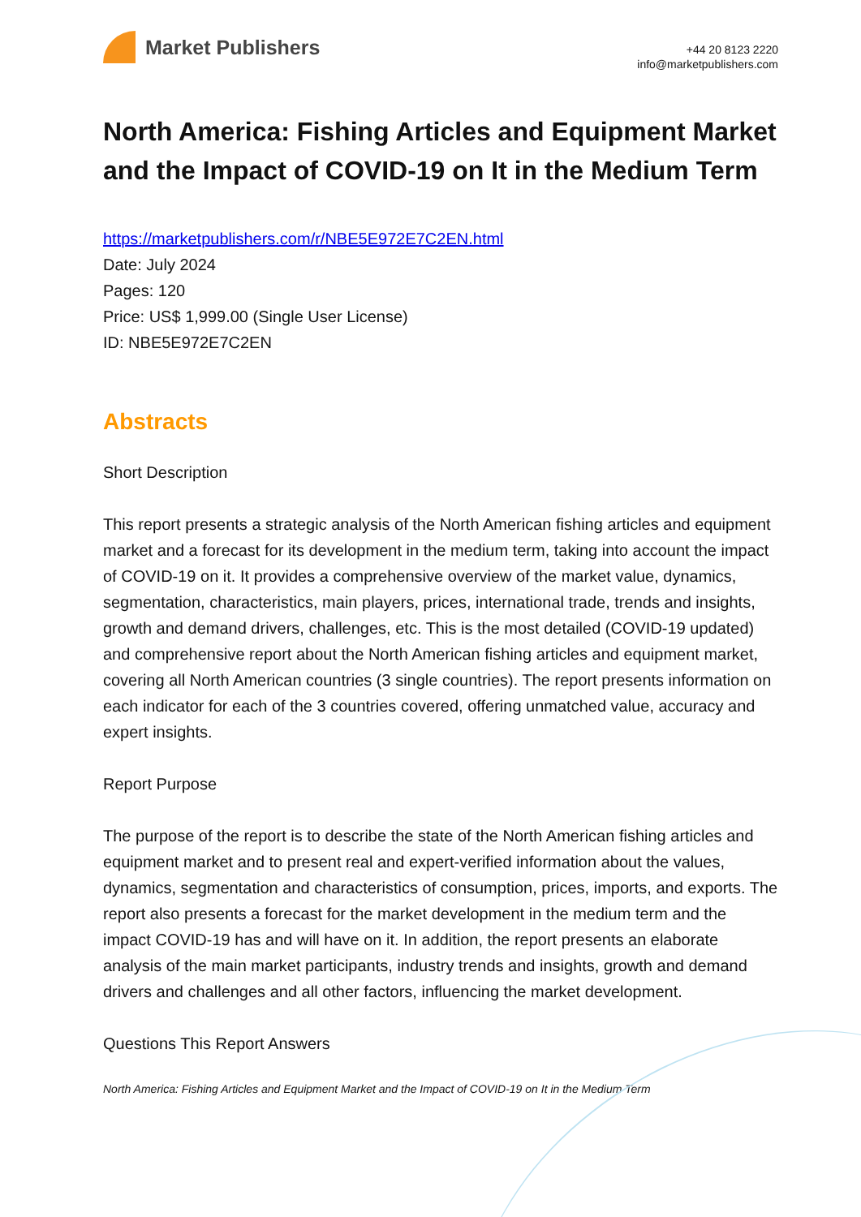Market Publishers
+44 20 8123 2220
info@marketpublishers.com
North America: Fishing Articles and Equipment Market and the Impact of COVID-19 on It in the Medium Term
https://marketpublishers.com/r/NBE5E972E7C2EN.html
Date: July 2024
Pages: 120
Price: US$ 1,999.00 (Single User License)
ID: NBE5E972E7C2EN
Abstracts
Short Description
This report presents a strategic analysis of the North American fishing articles and equipment market and a forecast for its development in the medium term, taking into account the impact of COVID-19 on it. It provides a comprehensive overview of the market value, dynamics, segmentation, characteristics, main players, prices, international trade, trends and insights, growth and demand drivers, challenges, etc. This is the most detailed (COVID-19 updated) and comprehensive report about the North American fishing articles and equipment market, covering all North American countries (3 single countries). The report presents information on each indicator for each of the 3 countries covered, offering unmatched value, accuracy and expert insights.
Report Purpose
The purpose of the report is to describe the state of the North American fishing articles and equipment market and to present real and expert-verified information about the values, dynamics, segmentation and characteristics of consumption, prices, imports, and exports. The report also presents a forecast for the market development in the medium term and the impact COVID-19 has and will have on it. In addition, the report presents an elaborate analysis of the main market participants, industry trends and insights, growth and demand drivers and challenges and all other factors, influencing the market development.
Questions This Report Answers
North America: Fishing Articles and Equipment Market and the Impact of COVID-19 on It in the Medium Term